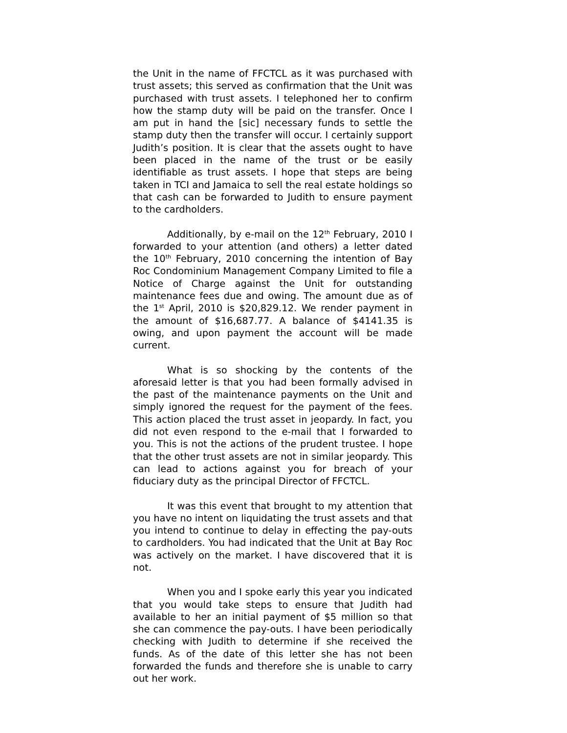the Unit in the name of FFCTCL as it was purchased with trust assets; this served as confirmation that the Unit was purchased with trust assets. I telephoned her to confirm how the stamp duty will be paid on the transfer. Once I am put in hand the [sic] necessary funds to settle the stamp duty then the transfer will occur. I certainly support Judith’s position. It is clear that the assets ought to have been placed in the name of the trust or be easily identifiable as trust assets. I hope that steps are being taken in TCI and Jamaica to sell the real estate holdings so that cash can be forwarded to Judith to ensure payment to the cardholders.
Additionally, by e-mail on the 12<sup>th</sup> February, 2010 I forwarded to your attention (and others) a letter dated the 10<sup>th</sup> February, 2010 concerning the intention of Bay Roc Condominium Management Company Limited to file a Notice of Charge against the Unit for outstanding maintenance fees due and owing. The amount due as of the 1<sup>st</sup> April, 2010 is $20,829.12. We render payment in the amount of $16,687.77. A balance of $4141.35 is owing, and upon payment the account will be made current.
What is so shocking by the contents of the aforesaid letter is that you had been formally advised in the past of the maintenance payments on the Unit and simply ignored the request for the payment of the fees. This action placed the trust asset in jeopardy. In fact, you did not even respond to the e-mail that I forwarded to you. This is not the actions of the prudent trustee. I hope that the other trust assets are not in similar jeopardy. This can lead to actions against you for breach of your fiduciary duty as the principal Director of FFCTCL.
It was this event that brought to my attention that you have no intent on liquidating the trust assets and that you intend to continue to delay in effecting the pay-outs to cardholders. You had indicated that the Unit at Bay Roc was actively on the market. I have discovered that it is not.
When you and I spoke early this year you indicated that you would take steps to ensure that Judith had available to her an initial payment of $5 million so that she can commence the pay-outs. I have been periodically checking with Judith to determine if she received the funds. As of the date of this letter she has not been forwarded the funds and therefore she is unable to carry out her work.